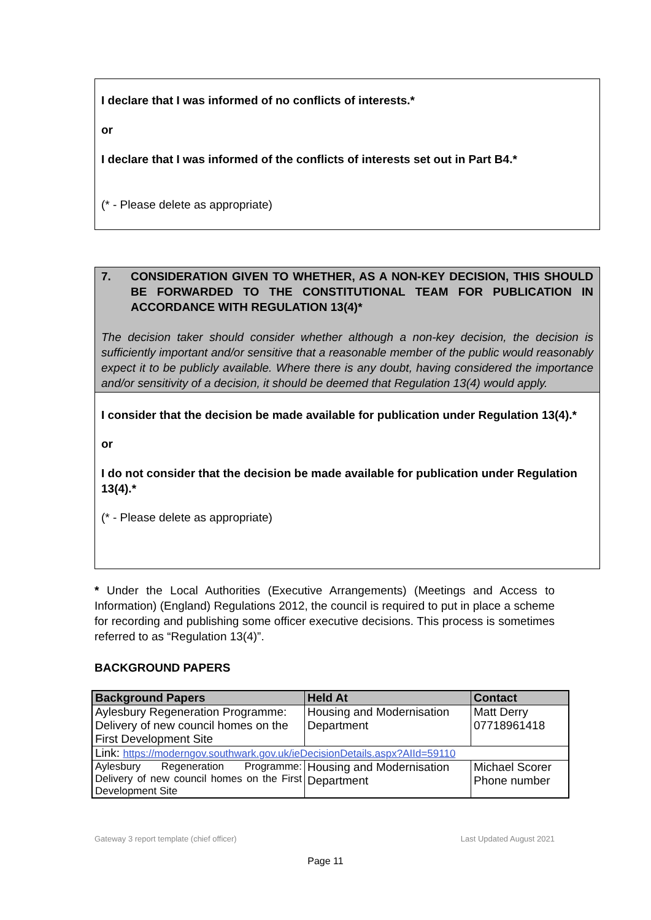I declare that I was informed of no conflicts of interests.*
or
I declare that I was informed of the conflicts of interests set out in Part B4.*
(* - Please delete as appropriate)
7. CONSIDERATION GIVEN TO WHETHER, AS A NON-KEY DECISION, THIS SHOULD BE FORWARDED TO THE CONSTITUTIONAL TEAM FOR PUBLICATION IN ACCORDANCE WITH REGULATION 13(4)*
The decision taker should consider whether although a non-key decision, the decision is sufficiently important and/or sensitive that a reasonable member of the public would reasonably expect it to be publicly available. Where there is any doubt, having considered the importance and/or sensitivity of a decision, it should be deemed that Regulation 13(4) would apply.
I consider that the decision be made available for publication under Regulation 13(4).*
or
I do not consider that the decision be made available for publication under Regulation 13(4).*
(* - Please delete as appropriate)
* Under the Local Authorities (Executive Arrangements) (Meetings and Access to Information) (England) Regulations 2012, the council is required to put in place a scheme for recording and publishing some officer executive decisions. This process is sometimes referred to as “Regulation 13(4)”.
BACKGROUND PAPERS
| Background Papers | Held At | Contact |
| --- | --- | --- |
| Aylesbury Regeneration Programme: Delivery of new council homes on the First Development Site | Housing and Modernisation Department | Matt Derry 07718961418 |
| Link: https://moderngov.southwark.gov.uk/ieDecisionDetails.aspx?AIId=59110 | | |
| Aylesbury Regeneration Programme: Delivery of new council homes on the First Development Site | Housing and Modernisation Department | Michael Scorer Phone number |
Gateway 3 report template (chief officer) Last Updated August 2021
Page 11